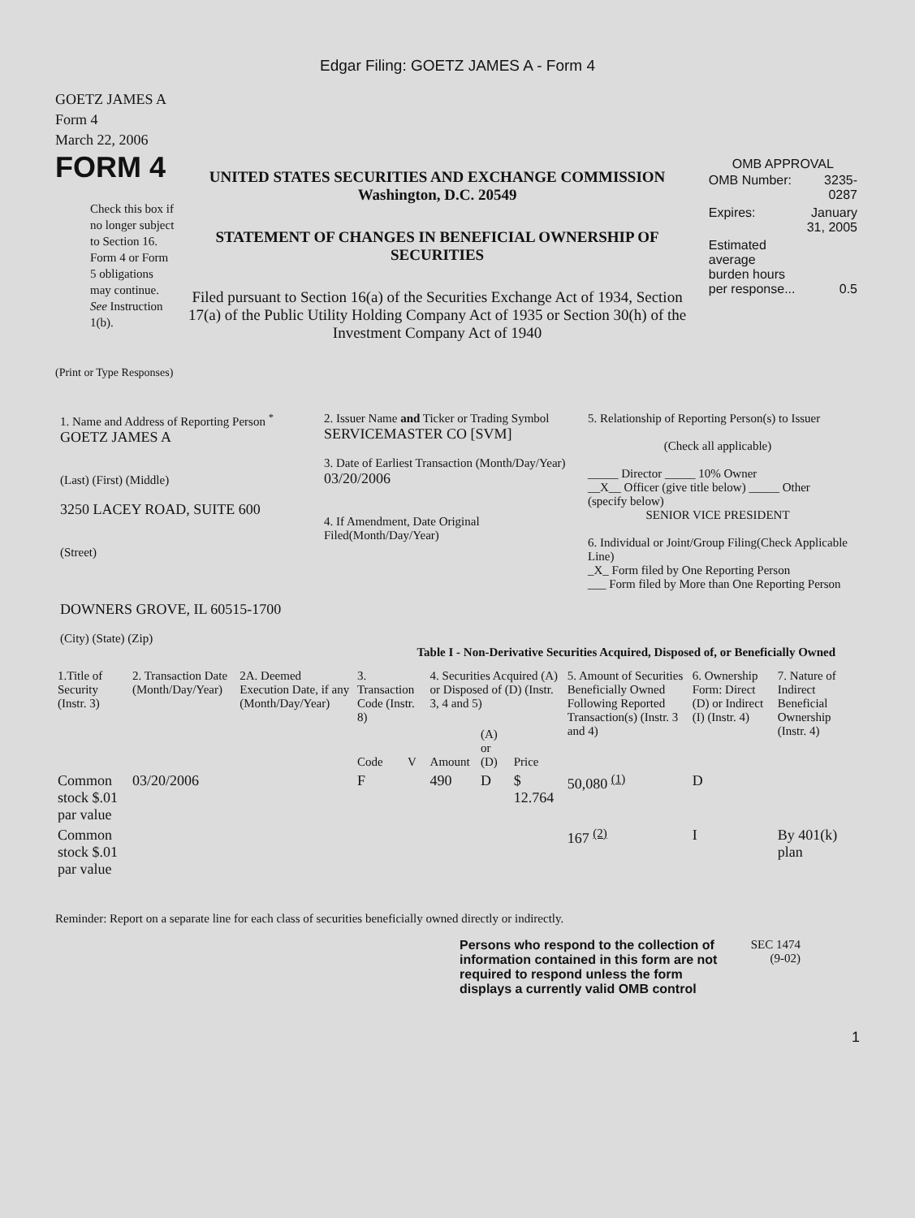Edgar Filing: GOETZ JAMES A - Form 4
GOETZ JAMES A
Form 4
March 22, 2006
FORM 4
Check this box if no longer subject to Section 16. Form 4 or Form 5 obligations may continue. See Instruction 1(b).
UNITED STATES SECURITIES AND EXCHANGE COMMISSION
Washington, D.C. 20549
STATEMENT OF CHANGES IN BENEFICIAL OWNERSHIP OF SECURITIES
Filed pursuant to Section 16(a) of the Securities Exchange Act of 1934, Section 17(a) of the Public Utility Holding Company Act of 1935 or Section 30(h) of the Investment Company Act of 1940
OMB APPROVAL
| OMB Number: | 3235-0287 |
| Expires: | January 31, 2005 |
| Estimated average burden hours per response... | 0.5 |
(Print or Type Responses)
1. Name and Address of Reporting Person <sup>*</sup>
GOETZ JAMES A
(Last) (First) (Middle)
3250 LACEY ROAD, SUITE 600
(Street)
DOWNERS GROVE, IL 60515-1700
(City) (State) (Zip)
2. Issuer Name and Ticker or Trading Symbol
SERVICEMASTER CO [SVM]
3. Date of Earliest Transaction (Month/Day/Year)
03/20/2006
4. If Amendment, Date Original Filed(Month/Day/Year)
5. Relationship of Reporting Person(s) to Issuer
(Check all applicable)
_____ Director _____ 10% Owner
__X__ Officer (give title below) _____ Other (specify below)
SENIOR VICE PRESIDENT
6. Individual or Joint/Group Filing(Check Applicable Line)
_X_ Form filed by One Reporting Person
___ Form filed by More than One Reporting Person
Table I - Non-Derivative Securities Acquired, Disposed of, or Beneficially Owned
| 1.Title of Security (Instr. 3) | 2. Transaction Date (Month/Day/Year) | 2A. Deemed Execution Date, if any (Month/Day/Year) | 3. Transaction Code (Instr. 8) | | 4. Securities Acquired (A) or Disposed of (D) (Instr. 3, 4 and 5) | | | 5. Amount of Securities Beneficially Owned Following Reported Transaction(s) (Instr. 3 and 4) | 6. Ownership Form: Direct (D) or Indirect (I) (Instr. 4) | 7. Nature of Indirect Beneficial Ownership (Instr. 4) |
| --- | --- | --- | --- | --- | --- | --- | --- | --- | --- | --- |
| | | | Code | V | Amount | (A) or (D) | Price | | | |
| Common stock $.01 par value | 03/20/2006 | | F | | 490 | D | $ 12.764 | 50,080 <sup>(1)</sup> | D | |
| Common stock $.01 par value | | | | | | | | 167 <sup>(2)</sup> | I | By 401(k) plan |
Reminder: Report on a separate line for each class of securities beneficially owned directly or indirectly.
Persons who respond to the collection of information contained in this form are not required to respond unless the form displays a currently valid OMB control
SEC 1474 (9-02)
1